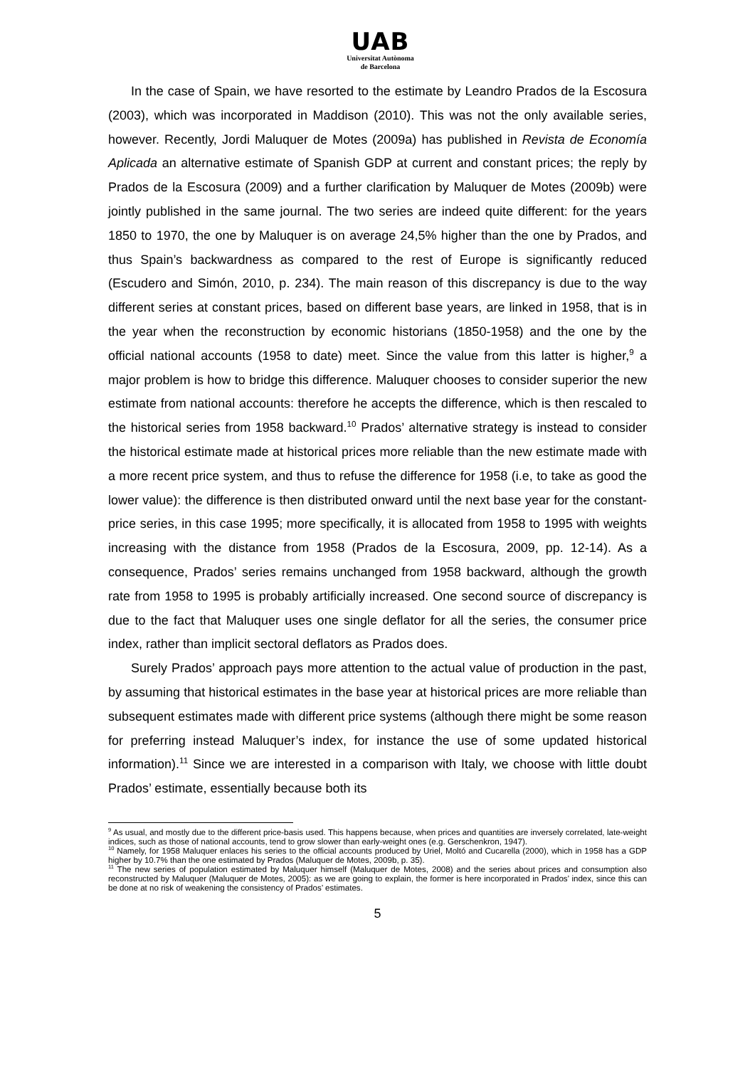UAB
Universitat Autònoma
de Barcelona
In the case of Spain, we have resorted to the estimate by Leandro Prados de la Escosura (2003), which was incorporated in Maddison (2010). This was not the only available series, however. Recently, Jordi Maluquer de Motes (2009a) has published in Revista de Economía Aplicada an alternative estimate of Spanish GDP at current and constant prices; the reply by Prados de la Escosura (2009) and a further clarification by Maluquer de Motes (2009b) were jointly published in the same journal. The two series are indeed quite different: for the years 1850 to 1970, the one by Maluquer is on average 24,5% higher than the one by Prados, and thus Spain’s backwardness as compared to the rest of Europe is significantly reduced (Escudero and Simón, 2010, p. 234). The main reason of this discrepancy is due to the way different series at constant prices, based on different base years, are linked in 1958, that is in the year when the reconstruction by economic historians (1850-1958) and the one by the official national accounts (1958 to date) meet. Since the value from this latter is higher,<sup>9</sup> a major problem is how to bridge this difference. Maluquer chooses to consider superior the new estimate from national accounts: therefore he accepts the difference, which is then rescaled to the historical series from 1958 backward.<sup>10</sup> Prados’ alternative strategy is instead to consider the historical estimate made at historical prices more reliable than the new estimate made with a more recent price system, and thus to refuse the difference for 1958 (i.e, to take as good the lower value): the difference is then distributed onward until the next base year for the constant-price series, in this case 1995; more specifically, it is allocated from 1958 to 1995 with weights increasing with the distance from 1958 (Prados de la Escosura, 2009, pp. 12-14). As a consequence, Prados’ series remains unchanged from 1958 backward, although the growth rate from 1958 to 1995 is probably artificially increased. One second source of discrepancy is due to the fact that Maluquer uses one single deflator for all the series, the consumer price index, rather than implicit sectoral deflators as Prados does.
Surely Prados’ approach pays more attention to the actual value of production in the past, by assuming that historical estimates in the base year at historical prices are more reliable than subsequent estimates made with different price systems (although there might be some reason for preferring instead Maluquer’s index, for instance the use of some updated historical information).<sup>11</sup> Since we are interested in a comparison with Italy, we choose with little doubt Prados’ estimate, essentially because both its
<sup>9</sup> As usual, and mostly due to the different price-basis used. This happens because, when prices and quantities are inversely correlated, late-weight indices, such as those of national accounts, tend to grow slower than early-weight ones (e.g. Gerschenkron, 1947).
<sup>10</sup> Namely, for 1958 Maluquer enlaces his series to the official accounts produced by Uriel, Moltó and Cucarella (2000), which in 1958 has a GDP higher by 10.7% than the one estimated by Prados (Maluquer de Motes, 2009b, p. 35).
<sup>11</sup> The new series of population estimated by Maluquer himself (Maluquer de Motes, 2008) and the series about prices and consumption also reconstructed by Maluquer (Maluquer de Motes, 2005): as we are going to explain, the former is here incorporated in Prados’ index, since this can be done at no risk of weakening the consistency of Prados’ estimates.
5